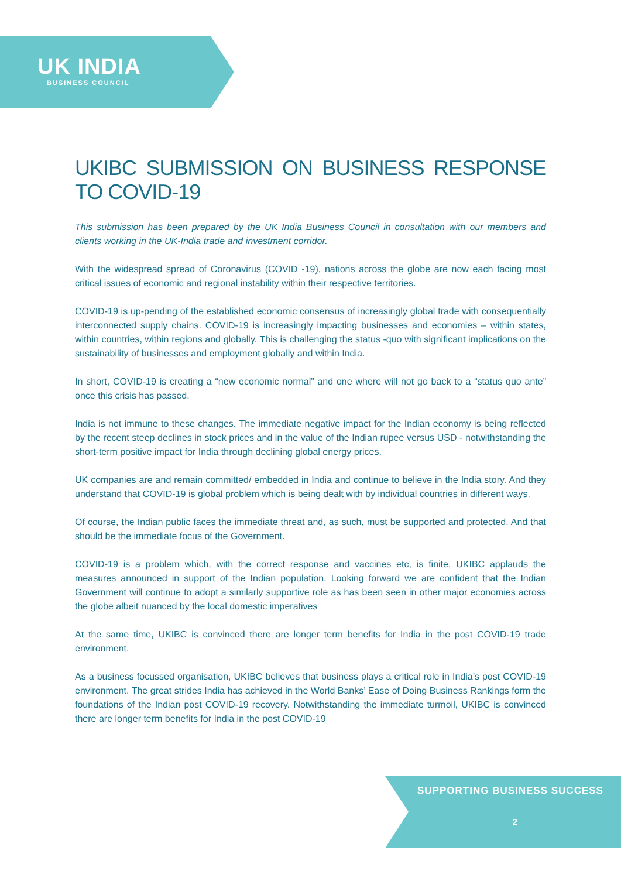UK INDIA
BUSINESS COUNCIL
UKIBC SUBMISSION ON BUSINESS RESPONSE TO COVID-19
This submission has been prepared by the UK India Business Council in consultation with our members and clients working in the UK-India trade and investment corridor.
With the widespread spread of Coronavirus (COVID -19), nations across the globe are now each facing most critical issues of economic and regional instability within their respective territories.
COVID-19 is up-pending of the established economic consensus of increasingly global trade with consequentially interconnected supply chains. COVID-19 is increasingly impacting businesses and economies – within states, within countries, within regions and globally. This is challenging the status -quo with significant implications on the sustainability of businesses and employment globally and within India.
In short, COVID-19 is creating a “new economic normal” and one where will not go back to a “status quo ante” once this crisis has passed.
India is not immune to these changes. The immediate negative impact for the Indian economy is being reflected by the recent steep declines in stock prices and in the value of the Indian rupee versus USD - notwithstanding the short-term positive impact for India through declining global energy prices.
UK companies are and remain committed/ embedded in India and continue to believe in the India story. And they understand that COVID-19 is global problem which is being dealt with by individual countries in different ways.
Of course, the Indian public faces the immediate threat and, as such, must be supported and protected. And that should be the immediate focus of the Government.
COVID-19 is a problem which, with the correct response and vaccines etc, is finite. UKIBC applauds the measures announced in support of the Indian population. Looking forward we are confident that the Indian Government will continue to adopt a similarly supportive role as has been seen in other major economies across the globe albeit nuanced by the local domestic imperatives
At the same time, UKIBC is convinced there are longer term benefits for India in the post COVID-19 trade environment.
As a business focussed organisation, UKIBC believes that business plays a critical role in India’s post COVID-19 environment. The great strides India has achieved in the World Banks’ Ease of Doing Business Rankings form the foundations of the Indian post COVID-19 recovery. Notwithstanding the immediate turmoil, UKIBC is convinced there are longer term benefits for India in the post COVID-19
SUPPORTING BUSINESS SUCCESS
2